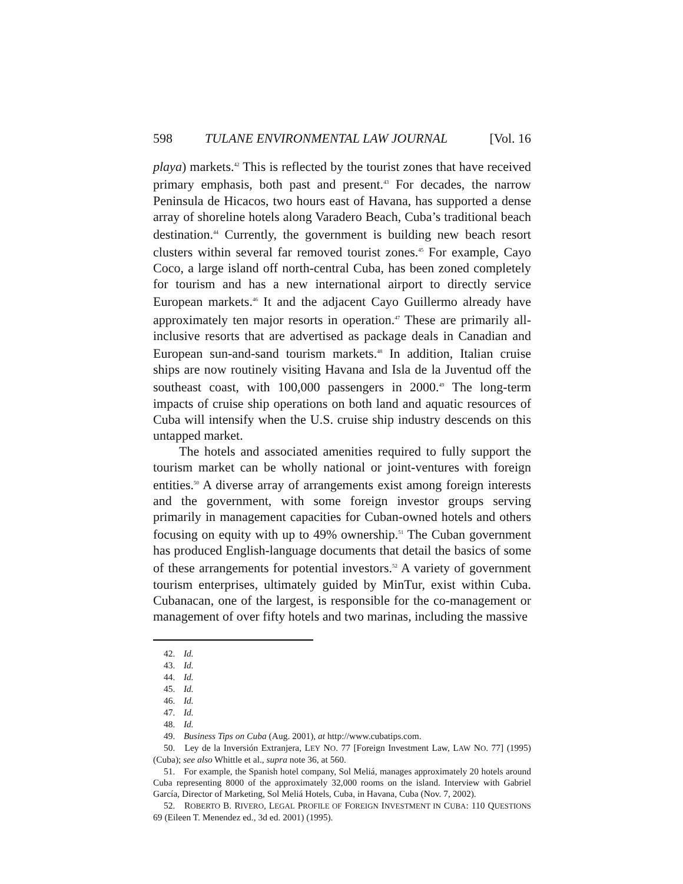598 TULANE ENVIRONMENTAL LAW JOURNAL [Vol. 16
playa) markets.<sup>42</sup> This is reflected by the tourist zones that have received primary emphasis, both past and present.<sup>43</sup> For decades, the narrow Peninsula de Hicacos, two hours east of Havana, has supported a dense array of shoreline hotels along Varadero Beach, Cuba’s traditional beach destination.<sup>44</sup> Currently, the government is building new beach resort clusters within several far removed tourist zones.<sup>45</sup> For example, Cayo Coco, a large island off north-central Cuba, has been zoned completely for tourism and has a new international airport to directly service European markets.<sup>46</sup> It and the adjacent Cayo Guillermo already have approximately ten major resorts in operation.<sup>47</sup> These are primarily all-inclusive resorts that are advertised as package deals in Canadian and European sun-and-sand tourism markets.<sup>48</sup> In addition, Italian cruise ships are now routinely visiting Havana and Isla de la Juventud off the southeast coast, with 100,000 passengers in 2000.<sup>49</sup> The long-term impacts of cruise ship operations on both land and aquatic resources of Cuba will intensify when the U.S. cruise ship industry descends on this untapped market.
The hotels and associated amenities required to fully support the tourism market can be wholly national or joint-ventures with foreign entities.<sup>50</sup> A diverse array of arrangements exist among foreign interests and the government, with some foreign investor groups serving primarily in management capacities for Cuban-owned hotels and others focusing on equity with up to 49% ownership.<sup>51</sup> The Cuban government has produced English-language documents that detail the basics of some of these arrangements for potential investors.<sup>52</sup> A variety of government tourism enterprises, ultimately guided by MinTur, exist within Cuba. Cubanacan, one of the largest, is responsible for the co-management or management of over fifty hotels and two marinas, including the massive
42. Id.
43. Id.
44. Id.
45. Id.
46. Id.
47. Id.
48. Id.
49. Business Tips on Cuba (Aug. 2001), at http://www.cubatips.com.
50. Ley de la Inversión Extranjera, LEY NO. 77 [Foreign Investment Law, LAW NO. 77] (1995) (Cuba); see also Whittle et al., supra note 36, at 560.
51. For example, the Spanish hotel company, Sol Meliá, manages approximately 20 hotels around Cuba representing 8000 of the approximately 32,000 rooms on the island. Interview with Gabriel García, Director of Marketing, Sol Meliá Hotels, Cuba, in Havana, Cuba (Nov. 7, 2002).
52. ROBERTO B. RIVERO, LEGAL PROFILE OF FOREIGN INVESTMENT IN CUBA: 110 QUESTIONS 69 (Eileen T. Menendez ed., 3d ed. 2001) (1995).